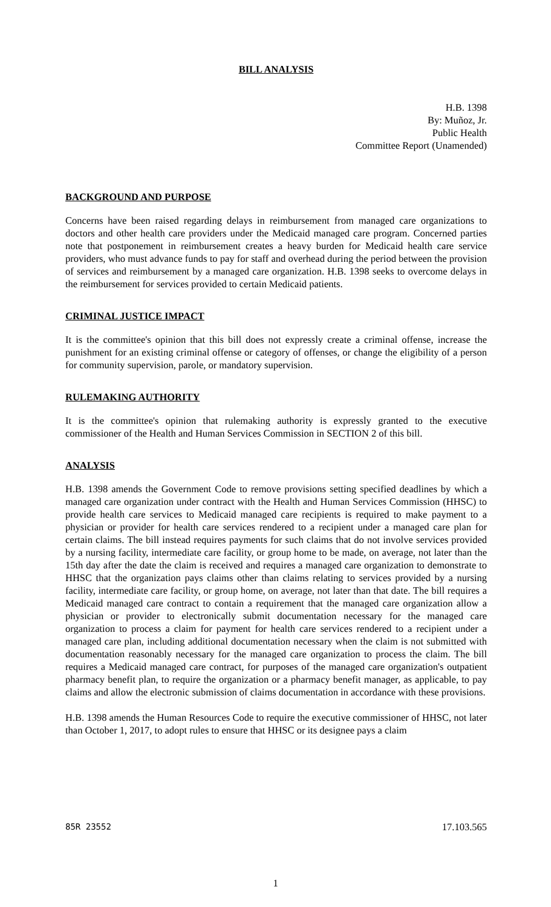BILL ANALYSIS
H.B. 1398
By: Muñoz, Jr.
Public Health
Committee Report (Unamended)
BACKGROUND AND PURPOSE
Concerns have been raised regarding delays in reimbursement from managed care organizations to doctors and other health care providers under the Medicaid managed care program. Concerned parties note that postponement in reimbursement creates a heavy burden for Medicaid health care service providers, who must advance funds to pay for staff and overhead during the period between the provision of services and reimbursement by a managed care organization. H.B. 1398 seeks to overcome delays in the reimbursement for services provided to certain Medicaid patients.
CRIMINAL JUSTICE IMPACT
It is the committee's opinion that this bill does not expressly create a criminal offense, increase the punishment for an existing criminal offense or category of offenses, or change the eligibility of a person for community supervision, parole, or mandatory supervision.
RULEMAKING AUTHORITY
It is the committee's opinion that rulemaking authority is expressly granted to the executive commissioner of the Health and Human Services Commission in SECTION 2 of this bill.
ANALYSIS
H.B. 1398 amends the Government Code to remove provisions setting specified deadlines by which a managed care organization under contract with the Health and Human Services Commission (HHSC) to provide health care services to Medicaid managed care recipients is required to make payment to a physician or provider for health care services rendered to a recipient under a managed care plan for certain claims. The bill instead requires payments for such claims that do not involve services provided by a nursing facility, intermediate care facility, or group home to be made, on average, not later than the 15th day after the date the claim is received and requires a managed care organization to demonstrate to HHSC that the organization pays claims other than claims relating to services provided by a nursing facility, intermediate care facility, or group home, on average, not later than that date. The bill requires a Medicaid managed care contract to contain a requirement that the managed care organization allow a physician or provider to electronically submit documentation necessary for the managed care organization to process a claim for payment for health care services rendered to a recipient under a managed care plan, including additional documentation necessary when the claim is not submitted with documentation reasonably necessary for the managed care organization to process the claim. The bill requires a Medicaid managed care contract, for purposes of the managed care organization's outpatient pharmacy benefit plan, to require the organization or a pharmacy benefit manager, as applicable, to pay claims and allow the electronic submission of claims documentation in accordance with these provisions.
H.B. 1398 amends the Human Resources Code to require the executive commissioner of HHSC, not later than October 1, 2017, to adopt rules to ensure that HHSC or its designee pays a claim
85R 23552 17.103.565
1